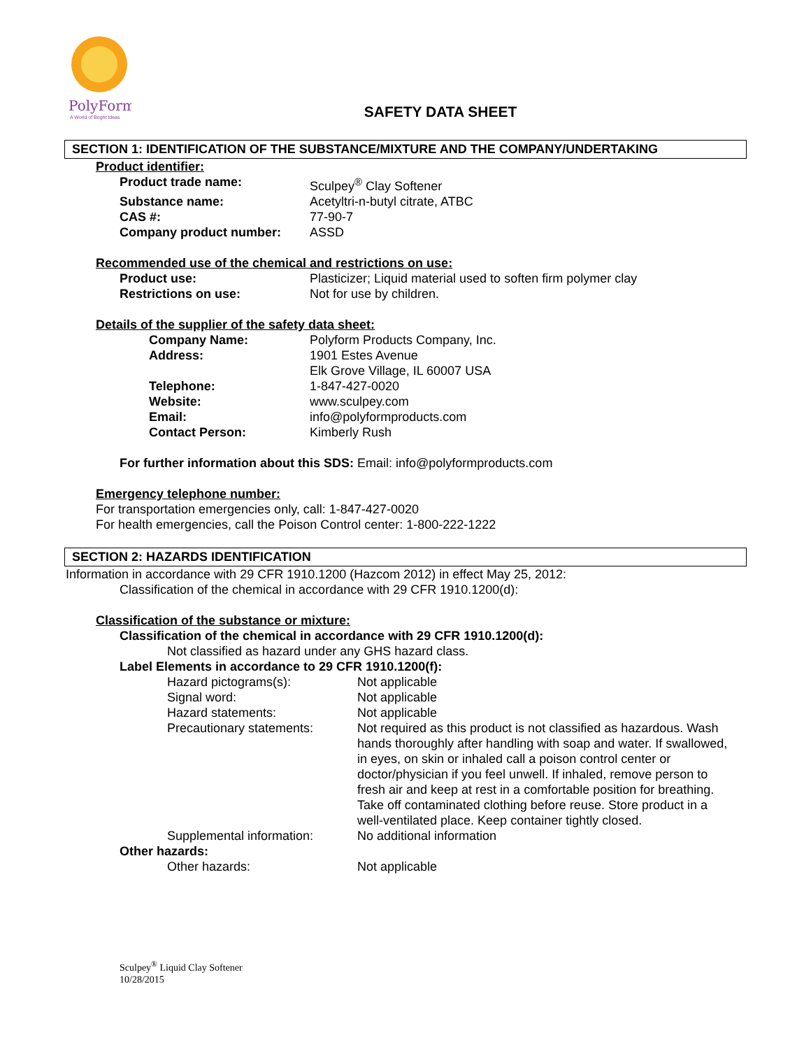PolyForm
A World of Bright Ideas
SAFETY DATA SHEET
SECTION 1: IDENTIFICATION OF THE SUBSTANCE/MIXTURE AND THE COMPANY/UNDERTAKING
Product identifier:
Product trade name: Sculpey<sup>®</sup> Clay Softener
Substance name: Acetyltri-n-butyl citrate, ATBC
CAS #: 77-90-7
Company product number: ASSD
Recommended use of the chemical and restrictions on use:
Product use: Plasticizer; Liquid material used to soften firm polymer clay
Restrictions on use: Not for use by children.
Details of the supplier of the safety data sheet:
Company Name: Polyform Products Company, Inc.
Address: 1901 Estes Avenue
Elk Grove Village, IL 60007 USA
Telephone: 1-847-427-0020
Website: www.sculpey.com
Email: info@polyformproducts.com
Contact Person: Kimberly Rush
For further information about this SDS: Email: info@polyformproducts.com
Emergency telephone number:
For transportation emergencies only, call: 1-847-427-0020
For health emergencies, call the Poison Control center: 1-800-222-1222
SECTION 2: HAZARDS IDENTIFICATION
Information in accordance with 29 CFR 1910.1200 (Hazcom 2012) in effect May 25, 2012:
Classification of the chemical in accordance with 29 CFR 1910.1200(d):
Classification of the substance or mixture:
Classification of the chemical in accordance with 29 CFR 1910.1200(d):
Not classified as hazard under any GHS hazard class.
Label Elements in accordance to 29 CFR 1910.1200(f):
Hazard pictograms(s): Not applicable
Signal word: Not applicable
Hazard statements: Not applicable
Precautionary statements: Not required as this product is not classified as hazardous. Wash hands thoroughly after handling with soap and water. If swallowed, in eyes, on skin or inhaled call a poison control center or doctor/physician if you feel unwell. If inhaled, remove person to fresh air and keep at rest in a comfortable position for breathing. Take off contaminated clothing before reuse. Store product in a well-ventilated place. Keep container tightly closed.
Supplemental information: No additional information
Other hazards:
Other hazards: Not applicable
Sculpey<sup>®</sup> Liquid Clay Softener
10/28/2015